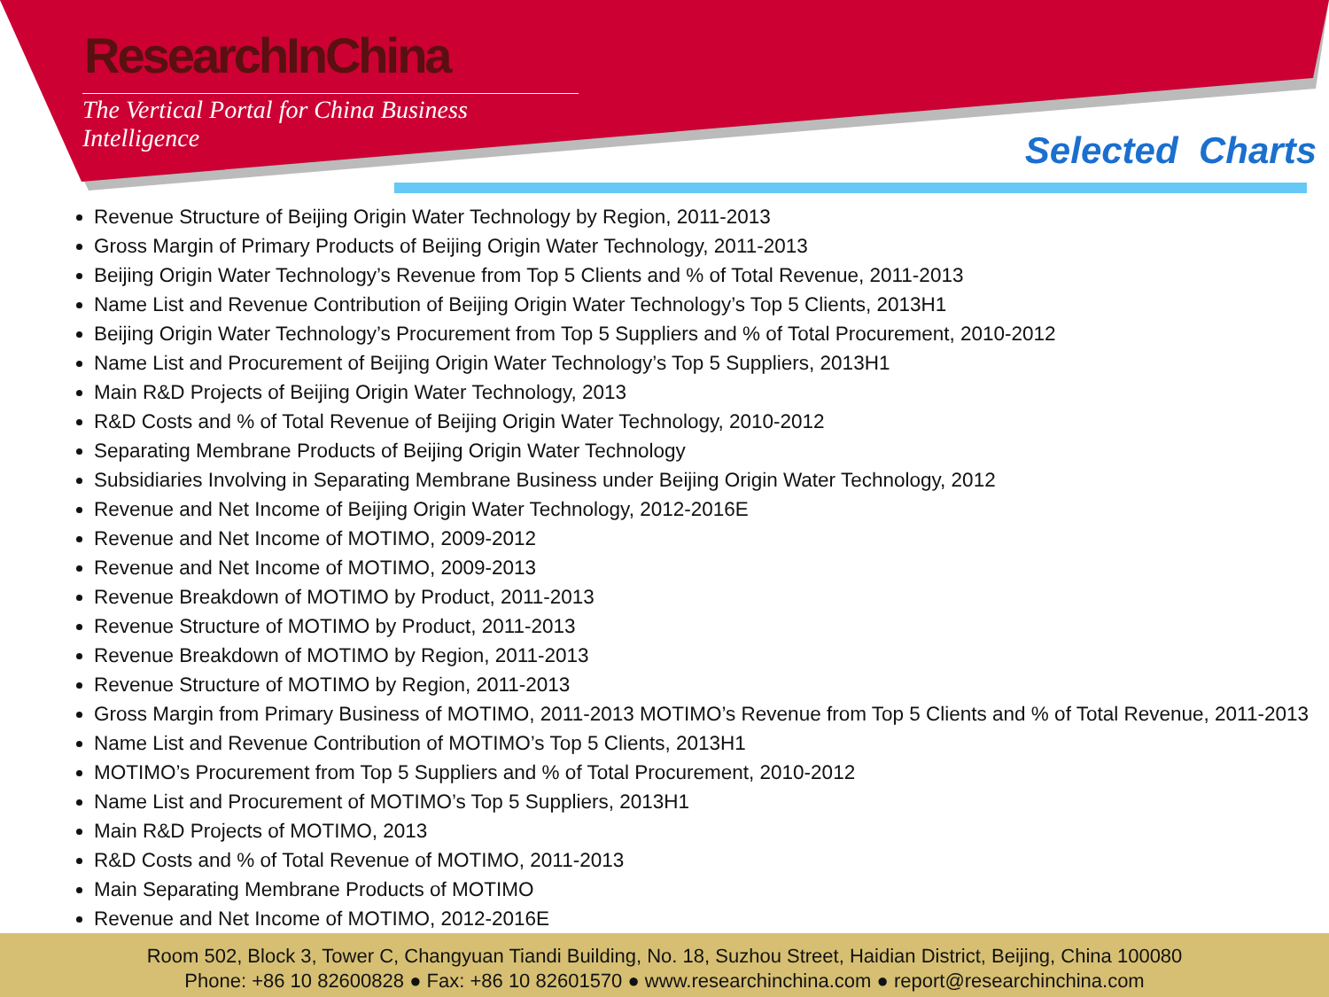ResearchInChina
The Vertical Portal for China Business Intelligence
Selected Charts
Revenue Structure of Beijing Origin Water Technology by Region, 2011-2013
Gross Margin of Primary Products of Beijing Origin Water Technology, 2011-2013
Beijing Origin Water Technology’s Revenue from Top 5 Clients and % of Total Revenue, 2011-2013
Name List and Revenue Contribution of Beijing Origin Water Technology’s Top 5 Clients, 2013H1
Beijing Origin Water Technology’s Procurement from Top 5 Suppliers and % of Total Procurement, 2010-2012
Name List and Procurement of Beijing Origin Water Technology’s Top 5 Suppliers, 2013H1
Main R&D Projects of Beijing Origin Water Technology, 2013
R&D Costs and % of Total Revenue of Beijing Origin Water Technology, 2010-2012
Separating Membrane Products of Beijing Origin Water Technology
Subsidiaries Involving in Separating Membrane Business under Beijing Origin Water Technology, 2012
Revenue and Net Income of Beijing Origin Water Technology, 2012-2016E
Revenue and Net Income of MOTIMO, 2009-2012
Revenue and Net Income of MOTIMO, 2009-2013
Revenue Breakdown of MOTIMO by Product, 2011-2013
Revenue Structure of MOTIMO by Product, 2011-2013
Revenue Breakdown of MOTIMO by Region, 2011-2013
Revenue Structure of MOTIMO by Region, 2011-2013
Gross Margin from Primary Business of MOTIMO, 2011-2013 MOTIMO’s Revenue from Top 5 Clients and % of Total Revenue, 2011-2013
Name List and Revenue Contribution of MOTIMO’s Top 5 Clients, 2013H1
MOTIMO’s Procurement from Top 5 Suppliers and % of Total Procurement, 2010-2012
Name List and Procurement of MOTIMO’s Top 5 Suppliers, 2013H1
Main R&D Projects of MOTIMO, 2013
R&D Costs and % of Total Revenue of MOTIMO, 2011-2013
Main Separating Membrane Products of MOTIMO
Revenue and Net Income of MOTIMO, 2012-2016E
Room 502, Block 3, Tower C, Changyuan Tiandi Building, No. 18, Suzhou Street, Haidian District, Beijing, China 100080
Phone: +86 10 82600828 ● Fax: +86 10 82601570 ● www.researchinchina.com ● report@researchinchina.com